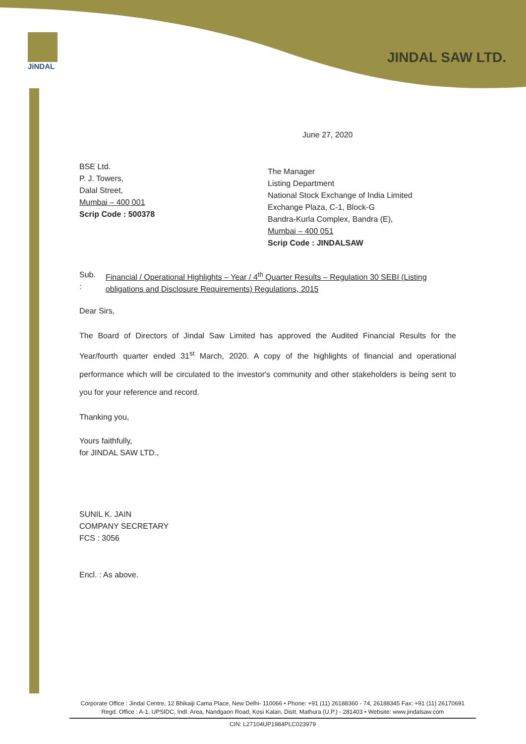JiNDAL
JINDAL SAW LTD.
June 27, 2020
BSE Ltd.
P. J. Towers,
Dalal Street,
Mumbai – 400 001
Scrip Code : 500378
The Manager
Listing Department
National Stock Exchange of India Limited
Exchange Plaza, C-1, Block-G
Bandra-Kurla Complex, Bandra (E),
Mumbai – 400 051
Scrip Code : JINDALSAW
Sub. : Financial / Operational Highlights – Year / 4<sup>th</sup> Quarter Results – Regulation 30 SEBI (Listing obligations and Disclosure Requirements) Regulations, 2015
Dear Sirs,
The Board of Directors of Jindal Saw Limited has approved the Audited Financial Results for the Year/fourth quarter ended 31<sup>st</sup> March, 2020. A copy of the highlights of financial and operational performance which will be circulated to the investor's community and other stakeholders is being sent to you for your reference and record.
Thanking you,
Yours faithfully,
for JINDAL SAW LTD.,
SUNIL K. JAIN
COMPANY SECRETARY
FCS : 3056
Encl. : As above.
Corporate Office : Jindal Centre, 12 Bhikaiji Cama Place, New Delhi- 110066 • Phone: +91 (11) 26188360 - 74, 26188345 Fax: +91 (11) 26170691
Regd. Office : A-1, UPSIDC, Indl. Area, Nandgaon Road, Kosi Kalan, Distt. Mathura (U.P.) - 281403 • Website: www.jindalsaw.com
CIN: L27104UP1984PLC023979